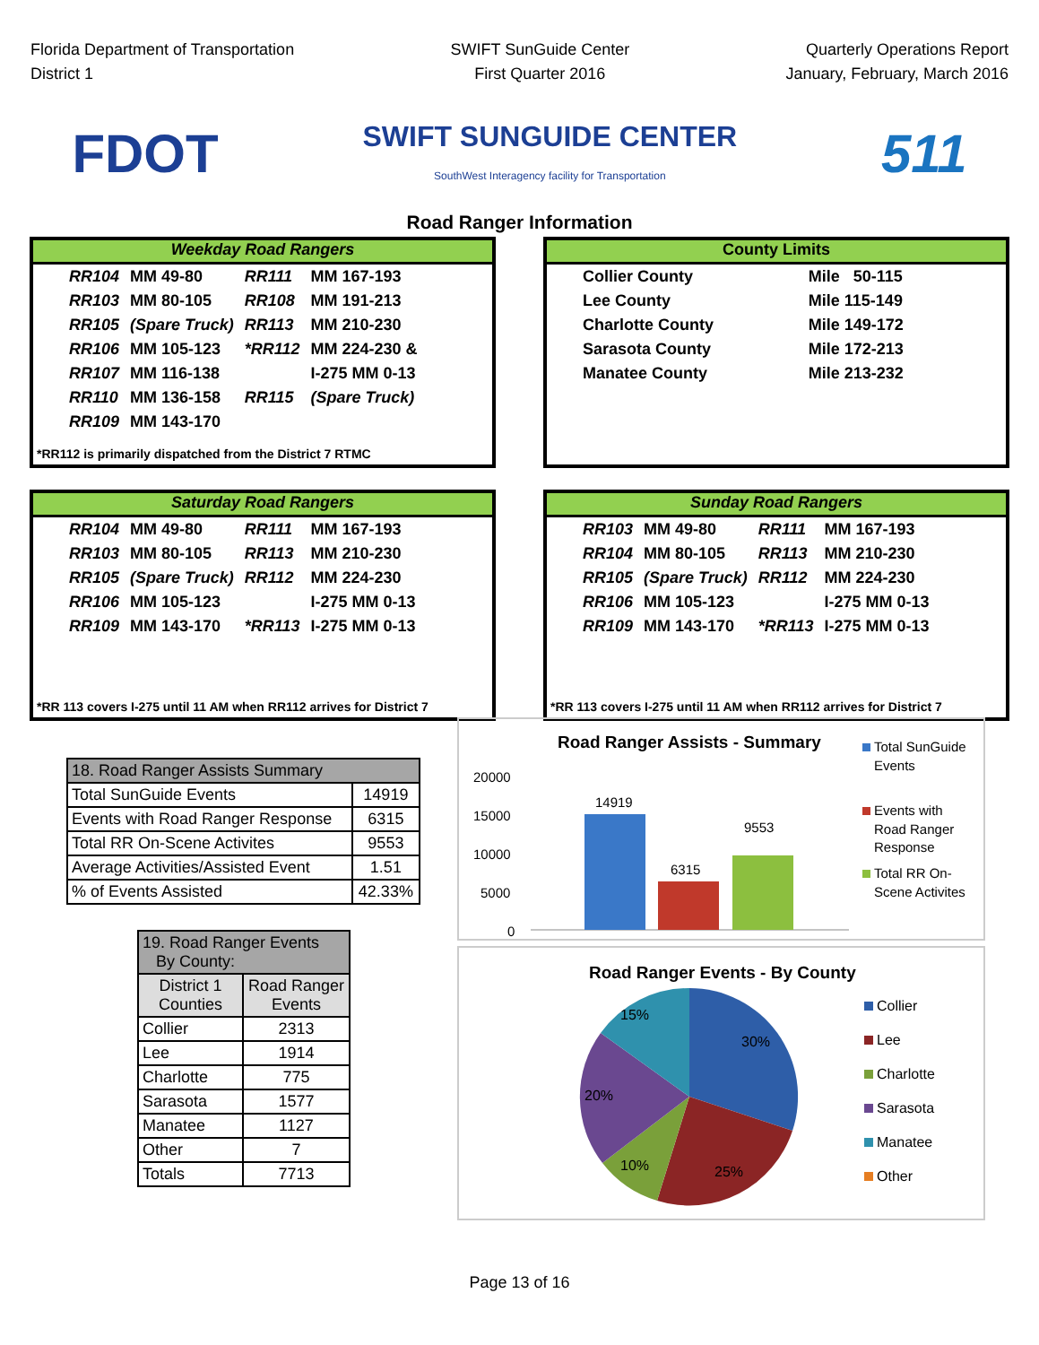Florida Department of Transportation
District 1
SWIFT SunGuide Center
First Quarter 2016
Quarterly Operations Report
January, February, March 2016
FDOT
SWIFT SUNGUIDE CENTER
SouthWest Interagency facility for Transportation
511
Road Ranger Information
Weekday Road Rangers
| RR104 | MM 49-80 | RR111 | MM 167-193 |
| RR103 | MM 80-105 | RR108 | MM 191-213 |
| RR105 | (Spare Truck) | RR113 | MM 210-230 |
| RR106 | MM 105-123 | *RR112 | MM 224-230 & |
| RR107 | MM 116-138 | | I-275 MM 0-13 |
| RR110 | MM 136-158 | RR115 | (Spare Truck) |
| RR109 | MM 143-170 | | |
*RR112 is primarily dispatched from the District 7 RTMC
County Limits
| Collier County | Mile 50-115 |
| Lee County | Mile 115-149 |
| Charlotte County | Mile 149-172 |
| Sarasota County | Mile 172-213 |
| Manatee County | Mile 213-232 |
Saturday Road Rangers
| RR104 | MM 49-80 | RR111 | MM 167-193 |
| RR103 | MM 80-105 | RR113 | MM 210-230 |
| RR105 | (Spare Truck) | RR112 | MM 224-230 |
| RR106 | MM 105-123 | | I-275 MM 0-13 |
| RR109 | MM 143-170 | *RR113 | I-275 MM 0-13 |
*RR 113 covers I-275 until 11 AM when RR112 arrives for District 7
Sunday Road Rangers
| RR103 | MM 49-80 | RR111 | MM 167-193 |
| RR104 | MM 80-105 | RR113 | MM 210-230 |
| RR105 | (Spare Truck) | RR112 | MM 224-230 |
| RR106 | MM 105-123 | | I-275 MM 0-13 |
| RR109 | MM 143-170 | *RR113 | I-275 MM 0-13 |
*RR 113 covers I-275 until 11 AM when RR112 arrives for District 7
| 18. Road Ranger Assists Summary | |
| --- | --- |
| Total SunGuide Events | 14919 |
| Events with Road Ranger Response | 6315 |
| Total RR On-Scene Activites | 9553 |
| Average Activities/Assisted Event | 1.51 |
| % of Events Assisted | 42.33% |
| 19. Road Ranger Events By County: | |
| --- | --- |
| District 1 Counties | Road Ranger Events |
| Collier | 2313 |
| Lee | 1914 |
| Charlotte | 775 |
| Sarasota | 1577 |
| Manatee | 1127 |
| Other | 7 |
| Totals | 7713 |
Road Ranger Assists - Summary
20000
15000
10000
5000
0
14919
6315
9553
Total SunGuide
Events
Events with
Road Ranger
Response
Total RR On-
Scene Activites
Road Ranger Events - By County
15%
30%
20%
10%
25%
Collier
Lee
Charlotte
Sarasota
Manatee
Other
Page 13 of 16